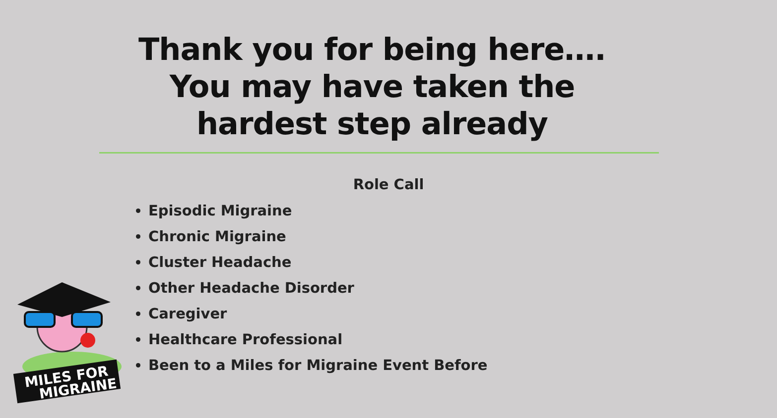Thank you for being here….
You may have taken the
hardest step already
Role Call
Episodic Migraine
Chronic Migraine
Cluster Headache
Other Headache Disorder
Caregiver
Healthcare Professional
Been to a Miles for Migraine Event Before
MILES FOR
MIGRAINE